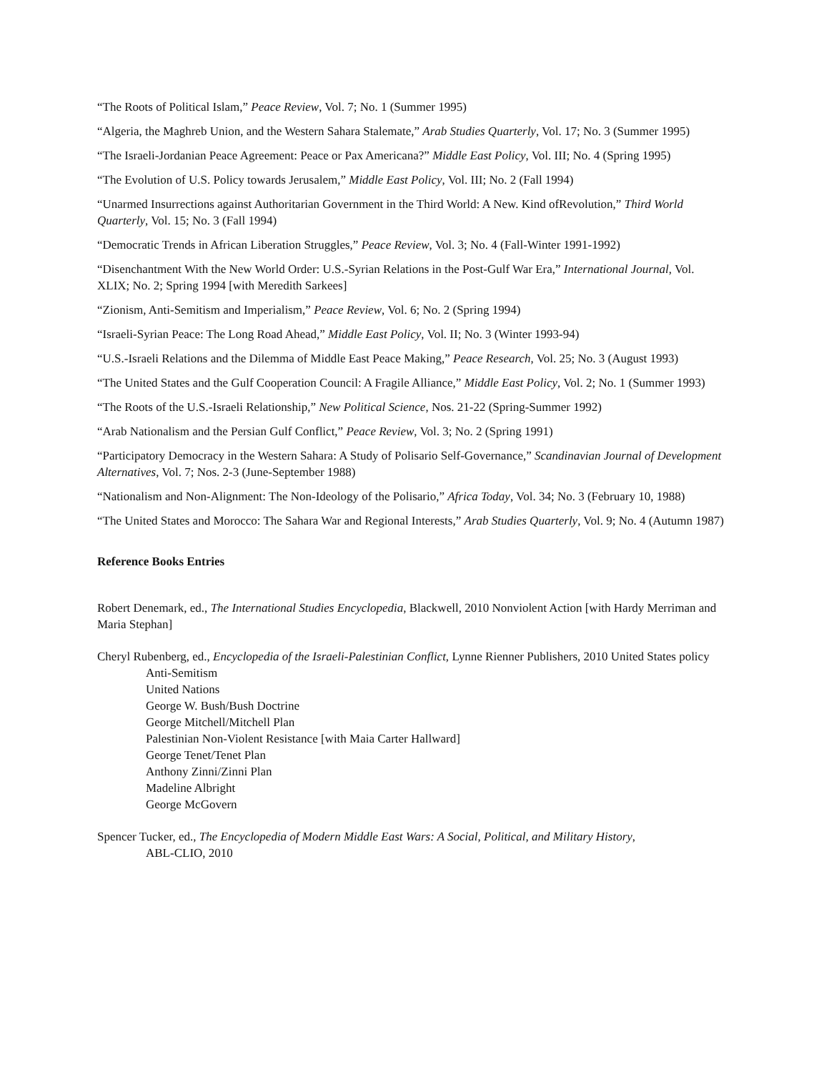“The Roots of Political Islam,” Peace Review, Vol. 7; No. 1 (Summer 1995)
“Algeria, the Maghreb Union, and the Western Sahara Stalemate,” Arab Studies Quarterly, Vol. 17; No. 3 (Summer 1995)
“The Israeli-Jordanian Peace Agreement: Peace or Pax Americana?” Middle East Policy, Vol. III; No. 4 (Spring 1995)
“The Evolution of U.S. Policy towards Jerusalem,” Middle East Policy, Vol. III; No. 2 (Fall 1994)
“Unarmed Insurrections against Authoritarian Government in the Third World: A New. Kind ofRevolution,” Third World Quarterly, Vol. 15; No. 3 (Fall 1994)
“Democratic Trends in African Liberation Struggles,” Peace Review, Vol. 3; No. 4 (Fall-Winter 1991-1992)
“Disenchantment With the New World Order: U.S.-Syrian Relations in the Post-Gulf War Era,” International Journal, Vol. XLIX; No. 2; Spring 1994 [with Meredith Sarkees]
“Zionism, Anti-Semitism and Imperialism,” Peace Review, Vol. 6; No. 2 (Spring 1994)
“Israeli-Syrian Peace: The Long Road Ahead,” Middle East Policy, Vol. II; No. 3 (Winter 1993-94)
“U.S.-Israeli Relations and the Dilemma of Middle East Peace Making,” Peace Research, Vol. 25; No. 3 (August 1993)
“The United States and the Gulf Cooperation Council: A Fragile Alliance,” Middle East Policy, Vol. 2; No. 1 (Summer 1993)
“The Roots of the U.S.-Israeli Relationship,” New Political Science, Nos. 21-22 (Spring-Summer 1992)
“Arab Nationalism and the Persian Gulf Conflict,” Peace Review, Vol. 3; No. 2 (Spring 1991)
“Participatory Democracy in the Western Sahara: A Study of Polisario Self-Governance,” Scandinavian Journal of Development Alternatives, Vol. 7; Nos. 2-3 (June-September 1988)
“Nationalism and Non-Alignment: The Non-Ideology of the Polisario,” Africa Today, Vol. 34; No. 3 (February 10, 1988)
“The United States and Morocco: The Sahara War and Regional Interests,” Arab Studies Quarterly, Vol. 9; No. 4 (Autumn 1987)
Reference Books Entries
Robert Denemark, ed., The International Studies Encyclopedia, Blackwell, 2010 Nonviolent Action [with Hardy Merriman and Maria Stephan]
Cheryl Rubenberg, ed., Encyclopedia of the Israeli-Palestinian Conflict, Lynne Rienner Publishers, 2010 United States policy
Anti-Semitism
United Nations
George W. Bush/Bush Doctrine
George Mitchell/Mitchell Plan
Palestinian Non-Violent Resistance [with Maia Carter Hallward]
George Tenet/Tenet Plan
Anthony Zinni/Zinni Plan
Madeline Albright
George McGovern
Spencer Tucker, ed., The Encyclopedia of Modern Middle East Wars: A Social, Political, and Military History,
ABL-CLIO, 2010